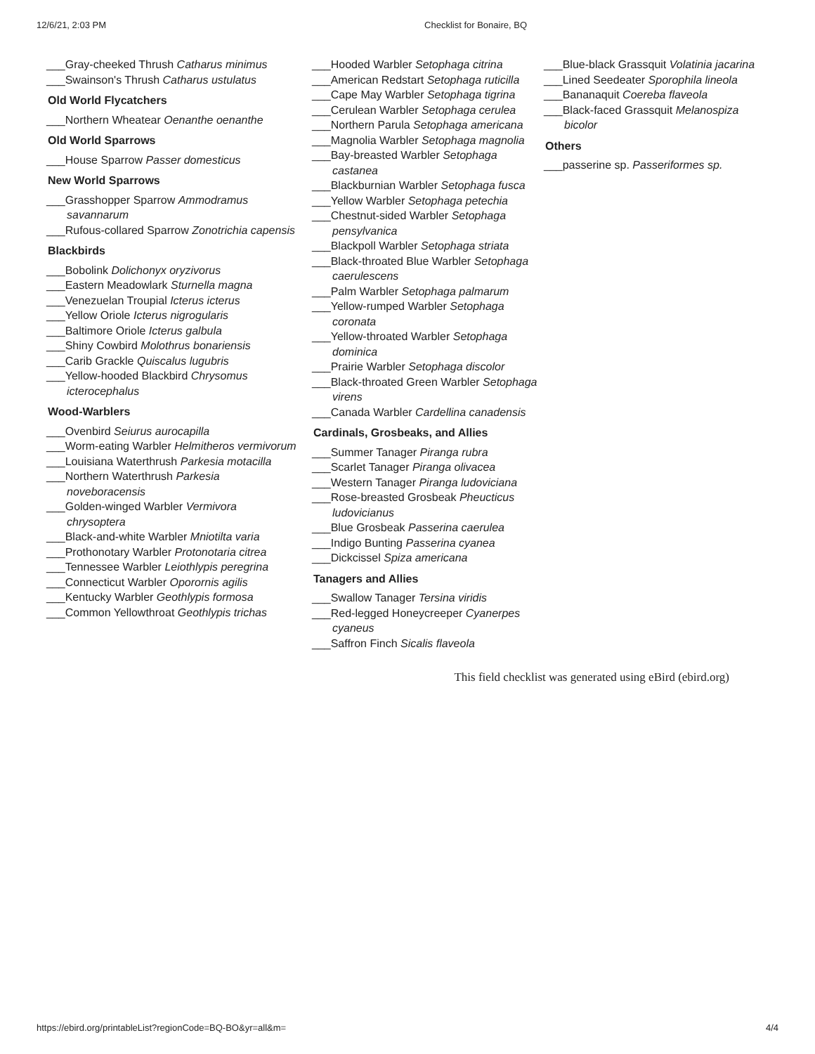12/6/21, 2:03 PM Checklist for Bonaire, BQ
___Gray-cheeked Thrush Catharus minimus
___Swainson's Thrush Catharus ustulatus
Old World Flycatchers
___Northern Wheatear Oenanthe oenanthe
Old World Sparrows
___House Sparrow Passer domesticus
New World Sparrows
___Grasshopper Sparrow Ammodramus savannarum
___Rufous-collared Sparrow Zonotrichia capensis
Blackbirds
___Bobolink Dolichonyx oryzivorus
___Eastern Meadowlark Sturnella magna
___Venezuelan Troupial Icterus icterus
___Yellow Oriole Icterus nigrogularis
___Baltimore Oriole Icterus galbula
___Shiny Cowbird Molothrus bonariensis
___Carib Grackle Quiscalus lugubris
___Yellow-hooded Blackbird Chrysomus icterocephalus
Wood-Warblers
___Ovenbird Seiurus aurocapilla
___Worm-eating Warbler Helmitheros vermivorum
___Louisiana Waterthrush Parkesia motacilla
___Northern Waterthrush Parkesia noveboracensis
___Golden-winged Warbler Vermivora chrysoptera
___Black-and-white Warbler Mniotilta varia
___Prothonotary Warbler Protonotaria citrea
___Tennessee Warbler Leiothlypis peregrina
___Connecticut Warbler Oporornis agilis
___Kentucky Warbler Geothlypis formosa
___Common Yellowthroat Geothlypis trichas
___Hooded Warbler Setophaga citrina
___American Redstart Setophaga ruticilla
___Cape May Warbler Setophaga tigrina
___Cerulean Warbler Setophaga cerulea
___Northern Parula Setophaga americana
___Magnolia Warbler Setophaga magnolia
___Bay-breasted Warbler Setophaga castanea
___Blackburnian Warbler Setophaga fusca
___Yellow Warbler Setophaga petechia
___Chestnut-sided Warbler Setophaga pensylvanica
___Blackpoll Warbler Setophaga striata
___Black-throated Blue Warbler Setophaga caerulescens
___Palm Warbler Setophaga palmarum
___Yellow-rumped Warbler Setophaga coronata
___Yellow-throated Warbler Setophaga dominica
___Prairie Warbler Setophaga discolor
___Black-throated Green Warbler Setophaga virens
___Canada Warbler Cardellina canadensis
Cardinals, Grosbeaks, and Allies
___Summer Tanager Piranga rubra
___Scarlet Tanager Piranga olivacea
___Western Tanager Piranga ludoviciana
___Rose-breasted Grosbeak Pheucticus ludovicianus
___Blue Grosbeak Passerina caerulea
___Indigo Bunting Passerina cyanea
___Dickcissel Spiza americana
Tanagers and Allies
___Swallow Tanager Tersina viridis
___Red-legged Honeycreeper Cyanerpes cyaneus
___Saffron Finch Sicalis flaveola
___Blue-black Grassquit Volatinia jacarina
___Lined Seedeater Sporophila lineola
___Bananaquit Coereba flaveola
___Black-faced Grassquit Melanospiza bicolor
Others
___passerine sp. Passeriformes sp.
This field checklist was generated using eBird (ebird.org)
https://ebird.org/printableList?regionCode=BQ-BO&yr=all&m= 4/4